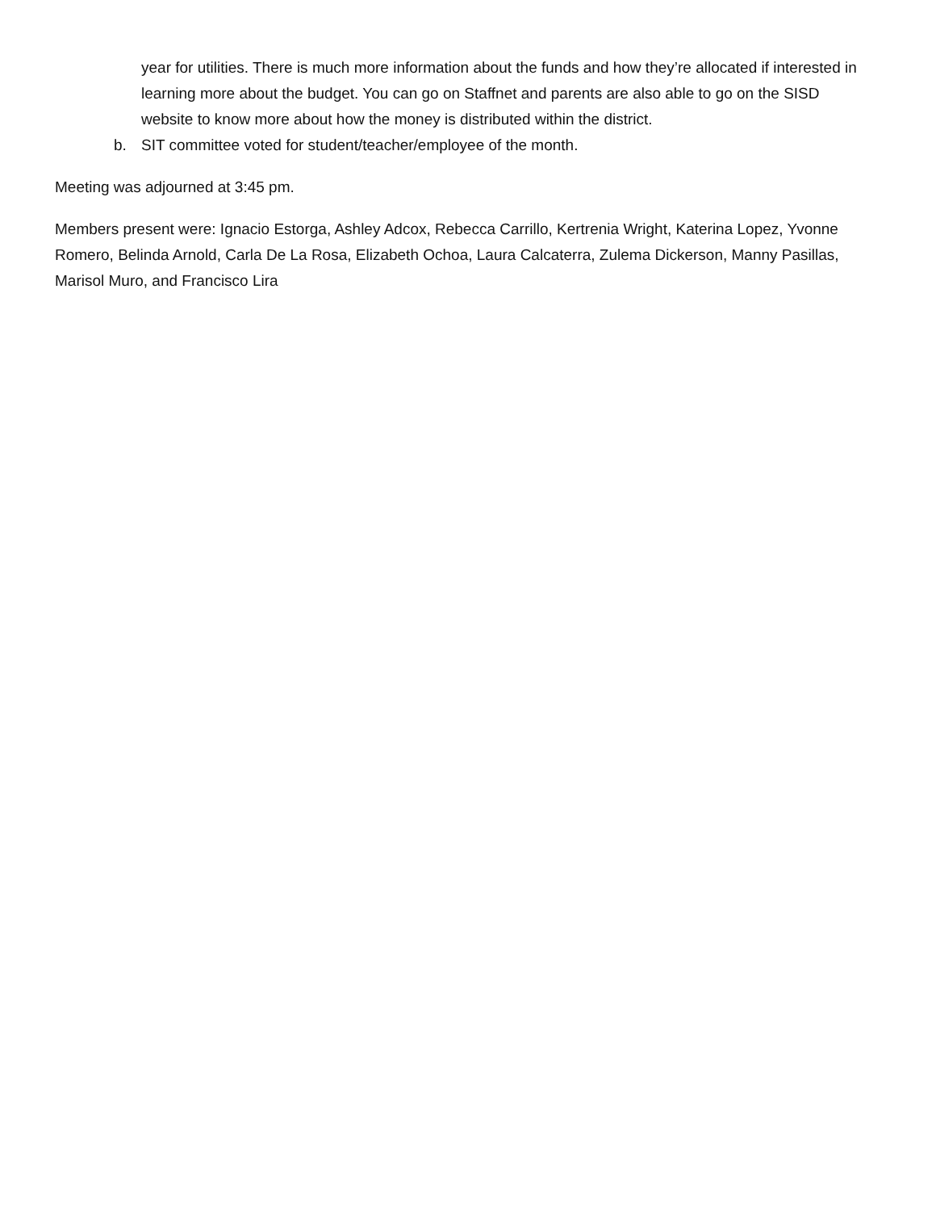year for utilities. There is much more information about the funds and how they’re allocated if interested in learning more about the budget. You can go on Staffnet and parents are also able to go on the SISD website to know more about how the money is distributed within the district.
b. SIT committee voted for student/teacher/employee of the month.
Meeting was adjourned at 3:45 pm.
Members present were: Ignacio Estorga, Ashley Adcox, Rebecca Carrillo, Kertrenia Wright, Katerina Lopez, Yvonne Romero, Belinda Arnold, Carla De La Rosa, Elizabeth Ochoa, Laura Calcaterra, Zulema Dickerson, Manny Pasillas, Marisol Muro, and Francisco Lira